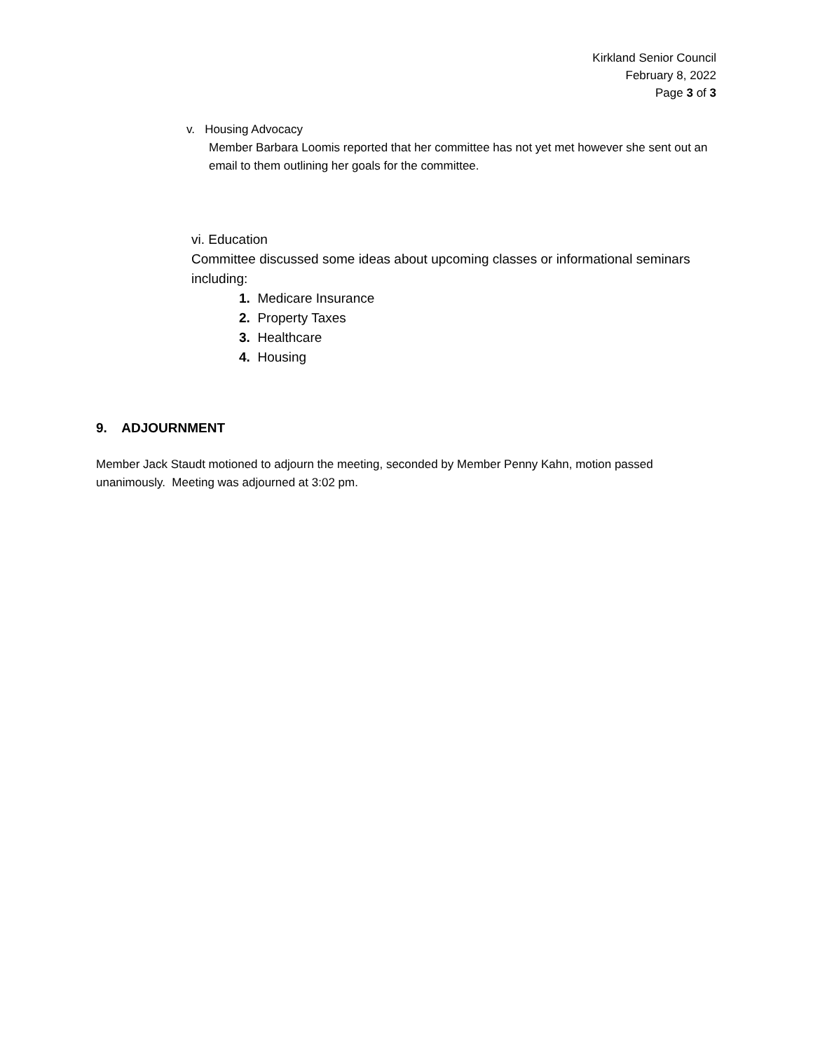Kirkland Senior Council
February 8, 2022
Page 3 of 3
v. Housing Advocacy
Member Barbara Loomis reported that her committee has not yet met however she sent out an email to them outlining her goals for the committee.
vi. Education
Committee discussed some ideas about upcoming classes or informational seminars including:
1. Medicare Insurance
2. Property Taxes
3. Healthcare
4. Housing
9. ADJOURNMENT
Member Jack Staudt motioned to adjourn the meeting, seconded by Member Penny Kahn, motion passed unanimously. Meeting was adjourned at 3:02 pm.